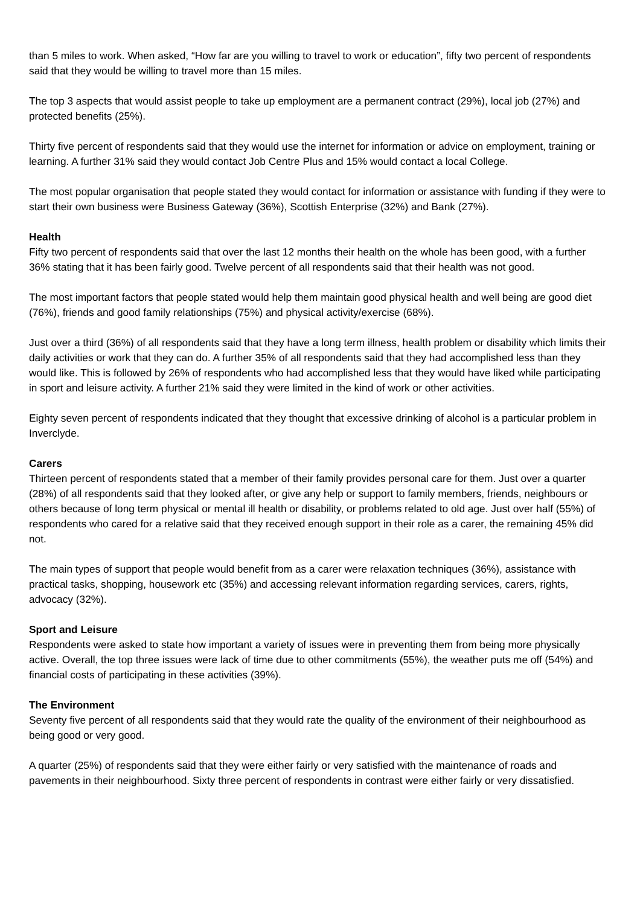than 5 miles to work. When asked, “How far are you willing to travel to work or education”, fifty two percent of respondents said that they would be willing to travel more than 15 miles.
The top 3 aspects that would assist people to take up employment are a permanent contract (29%), local job (27%) and protected benefits (25%).
Thirty five percent of respondents said that they would use the internet for information or advice on employment, training or learning. A further 31% said they would contact Job Centre Plus and 15% would contact a local College.
The most popular organisation that people stated they would contact for information or assistance with funding if they were to start their own business were Business Gateway (36%), Scottish Enterprise (32%) and Bank (27%).
Health
Fifty two percent of respondents said that over the last 12 months their health on the whole has been good, with a further 36% stating that it has been fairly good. Twelve percent of all respondents said that their health was not good.
The most important factors that people stated would help them maintain good physical health and well being are good diet (76%), friends and good family relationships (75%) and physical activity/exercise (68%).
Just over a third (36%) of all respondents said that they have a long term illness, health problem or disability which limits their daily activities or work that they can do. A further 35% of all respondents said that they had accomplished less than they would like. This is followed by 26% of respondents who had accomplished less that they would have liked while participating in sport and leisure activity. A further 21% said they were limited in the kind of work or other activities.
Eighty seven percent of respondents indicated that they thought that excessive drinking of alcohol is a particular problem in Inverclyde.
Carers
Thirteen percent of respondents stated that a member of their family provides personal care for them. Just over a quarter (28%) of all respondents said that they looked after, or give any help or support to family members, friends, neighbours or others because of long term physical or mental ill health or disability, or problems related to old age. Just over half (55%) of respondents who cared for a relative said that they received enough support in their role as a carer, the remaining 45% did not.
The main types of support that people would benefit from as a carer were relaxation techniques (36%), assistance with practical tasks, shopping, housework etc (35%) and accessing relevant information regarding services, carers, rights, advocacy (32%).
Sport and Leisure
Respondents were asked to state how important a variety of issues were in preventing them from being more physically active. Overall, the top three issues were lack of time due to other commitments (55%), the weather puts me off (54%) and financial costs of participating in these activities (39%).
The Environment
Seventy five percent of all respondents said that they would rate the quality of the environment of their neighbourhood as being good or very good.
A quarter (25%) of respondents said that they were either fairly or very satisfied with the maintenance of roads and pavements in their neighbourhood. Sixty three percent of respondents in contrast were either fairly or very dissatisfied.